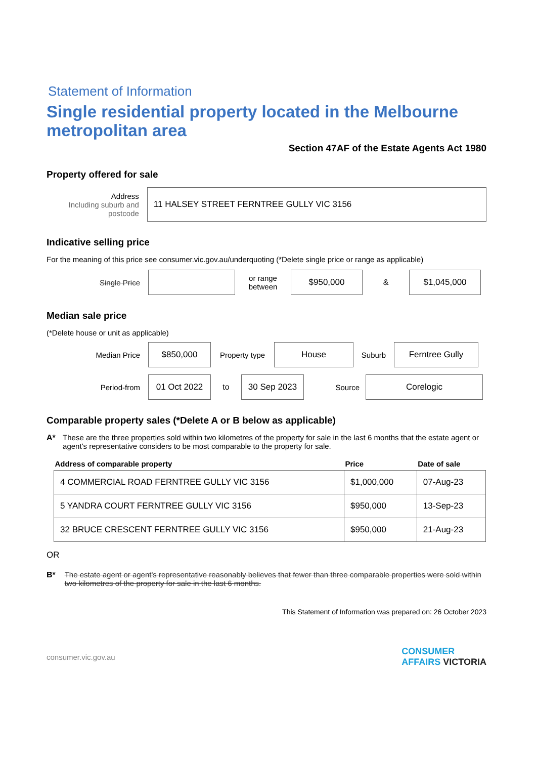Statement of Information
Single residential property located in the Melbourne metropolitan area
Section 47AF of the Estate Agents Act 1980
Property offered for sale
Address
Including suburb and postcode
11 HALSEY STREET FERNTREE GULLY VIC 3156
Indicative selling price
For the meaning of this price see consumer.vic.gov.au/underquoting (*Delete single price or range as applicable)
Single Price
or range between
$950,000
&
$1,045,000
Median sale price
(*Delete house or unit as applicable)
Median Price
$850,000
Property type
House
Suburb
Ferntree Gully
Period-from
01 Oct 2022
to
30 Sep 2023
Source
Corelogic
Comparable property sales (*Delete A or B below as applicable)
A* These are the three properties sold within two kilometres of the property for sale in the last 6 months that the estate agent or agent's representative considers to be most comparable to the property for sale.
| Address of comparable property | Price | Date of sale |
| --- | --- | --- |
| 4 COMMERCIAL ROAD FERNTREE GULLY VIC 3156 | $1,000,000 | 07-Aug-23 |
| 5 YANDRA COURT FERNTREE GULLY VIC 3156 | $950,000 | 13-Sep-23 |
| 32 BRUCE CRESCENT FERNTREE GULLY VIC 3156 | $950,000 | 21-Aug-23 |
OR
B* The estate agent or agent's representative reasonably believes that fewer than three comparable properties were sold within two kilometres of the property for sale in the last 6 months.
This Statement of Information was prepared on: 26 October 2023
consumer.vic.gov.au CONSUMER
AFFAIRS VICTORIA